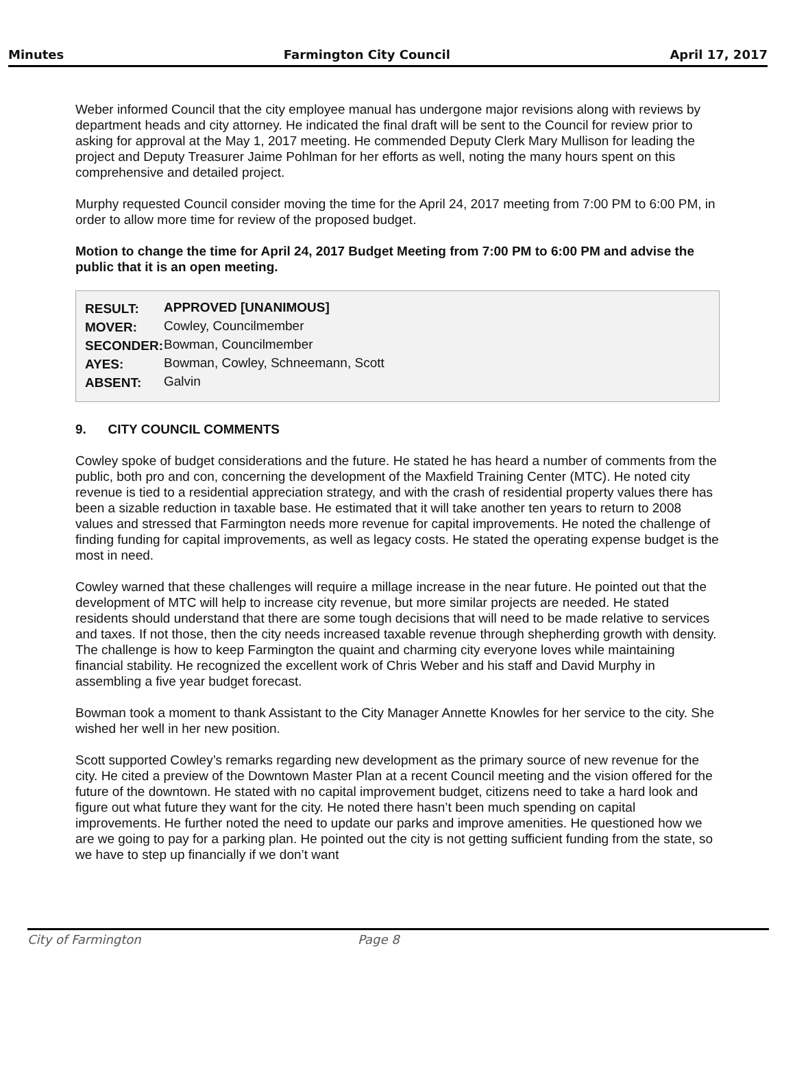Minutes Farmington City Council April 17, 2017
Weber informed Council that the city employee manual has undergone major revisions along with reviews by department heads and city attorney. He indicated the final draft will be sent to the Council for review prior to asking for approval at the May 1, 2017 meeting. He commended Deputy Clerk Mary Mullison for leading the project and Deputy Treasurer Jaime Pohlman for her efforts as well, noting the many hours spent on this comprehensive and detailed project.
Murphy requested Council consider moving the time for the April 24, 2017 meeting from 7:00 PM to 6:00 PM, in order to allow more time for review of the proposed budget.
Motion to change the time for April 24, 2017 Budget Meeting from 7:00 PM to 6:00 PM and advise the public that it is an open meeting.
| RESULT: | APPROVED [UNANIMOUS] |
| MOVER: | Cowley, Councilmember |
| SECONDER: | Bowman, Councilmember |
| AYES: | Bowman, Cowley, Schneemann, Scott |
| ABSENT: | Galvin |
9. CITY COUNCIL COMMENTS
Cowley spoke of budget considerations and the future. He stated he has heard a number of comments from the public, both pro and con, concerning the development of the Maxfield Training Center (MTC). He noted city revenue is tied to a residential appreciation strategy, and with the crash of residential property values there has been a sizable reduction in taxable base. He estimated that it will take another ten years to return to 2008 values and stressed that Farmington needs more revenue for capital improvements. He noted the challenge of finding funding for capital improvements, as well as legacy costs. He stated the operating expense budget is the most in need.
Cowley warned that these challenges will require a millage increase in the near future. He pointed out that the development of MTC will help to increase city revenue, but more similar projects are needed. He stated residents should understand that there are some tough decisions that will need to be made relative to services and taxes. If not those, then the city needs increased taxable revenue through shepherding growth with density. The challenge is how to keep Farmington the quaint and charming city everyone loves while maintaining financial stability. He recognized the excellent work of Chris Weber and his staff and David Murphy in assembling a five year budget forecast.
Bowman took a moment to thank Assistant to the City Manager Annette Knowles for her service to the city. She wished her well in her new position.
Scott supported Cowley’s remarks regarding new development as the primary source of new revenue for the city. He cited a preview of the Downtown Master Plan at a recent Council meeting and the vision offered for the future of the downtown. He stated with no capital improvement budget, citizens need to take a hard look and figure out what future they want for the city. He noted there hasn’t been much spending on capital improvements. He further noted the need to update our parks and improve amenities. He questioned how we are we going to pay for a parking plan. He pointed out the city is not getting sufficient funding from the state, so we have to step up financially if we don’t want
City of Farmington Page 8